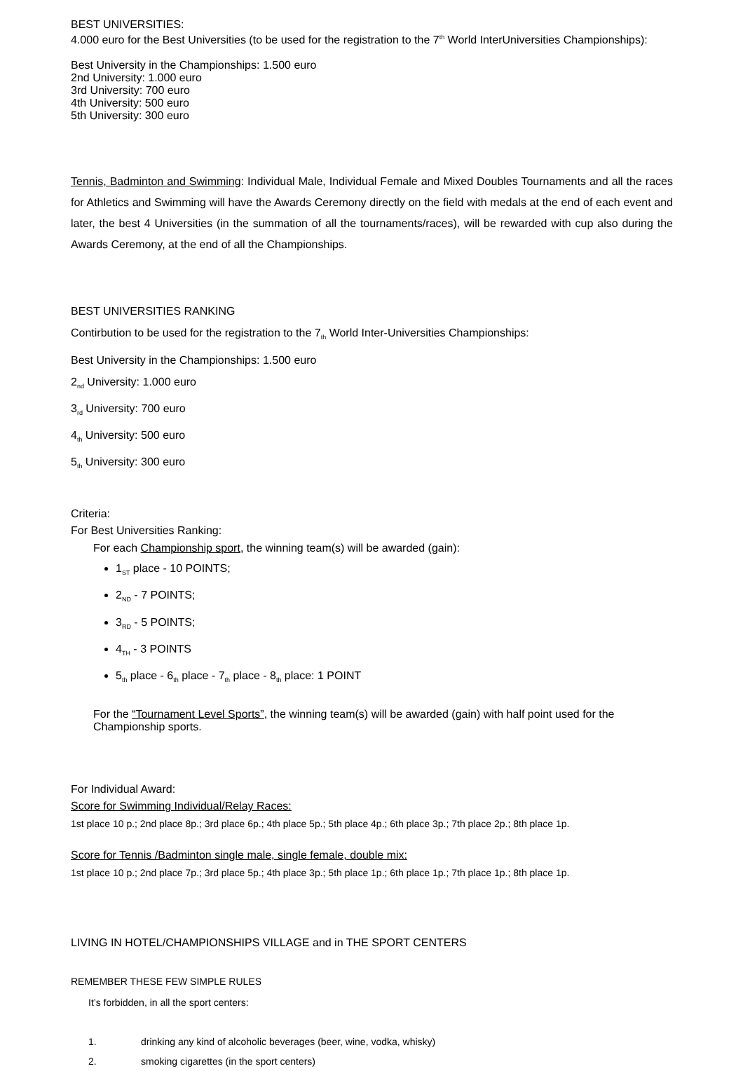BEST UNIVERSITIES:
4.000 euro for the Best Universities (to be used for the registration to the 7<sup>th</sup> World InterUniversities Championships):
Best University in the Championships: 1.500 euro
2nd University: 1.000 euro
3rd University: 700 euro
4th University: 500 euro
5th University: 300 euro
Tennis, Badminton and Swimming: Individual Male, Individual Female and Mixed Doubles Tournaments and all the races for Athletics and Swimming will have the Awards Ceremony directly on the field with medals at the end of each event and later, the best 4 Universities (in the summation of all the tournaments/races), will be rewarded with cup also during the Awards Ceremony, at the end of all the Championships.
BEST UNIVERSITIES RANKING
Contirbution to be used for the registration to the 7<sub>th</sub> World Inter-Universities Championships:
Best University in the Championships: 1.500 euro
2<sub>nd</sub> University: 1.000 euro
3<sub>rd</sub> University: 700 euro
4<sub>th</sub> University: 500 euro
5<sub>th</sub> University: 300 euro
Criteria:
For Best Universities Ranking:
For each Championship sport, the winning team(s) will be awarded (gain):
1<sub>ST</sub> place - 10 POINTS;
2<sub>ND</sub> - 7 POINTS;
3<sub>RD</sub> - 5 POINTS;
4<sub>TH</sub> - 3 POINTS
5<sub>th</sub> place - 6<sub>th</sub> place - 7<sub>th</sub> place - 8<sub>th</sub> place: 1 POINT
For the “Tournament Level Sports”, the winning team(s) will be awarded (gain) with half point used for the Championship sports.
For Individual Award:
Score for Swimming Individual/Relay Races:
1st place 10 p.; 2nd place 8p.; 3rd place 6p.; 4th place 5p.; 5th place 4p.; 6th place 3p.; 7th place 2p.; 8th place 1p.
Score for Tennis /Badminton single male, single female, double mix:
1st place 10 p.; 2nd place 7p.; 3rd place 5p.; 4th place 3p.; 5th place 1p.; 6th place 1p.; 7th place 1p.; 8th place 1p.
LIVING IN HOTEL/CHAMPIONSHIPS VILLAGE and in THE SPORT CENTERS
REMEMBER THESE FEW SIMPLE RULES
It’s forbidden, in all the sport centers:
1. drinking any kind of alcoholic beverages (beer, wine, vodka, whisky)
2. smoking cigarettes (in the sport centers)